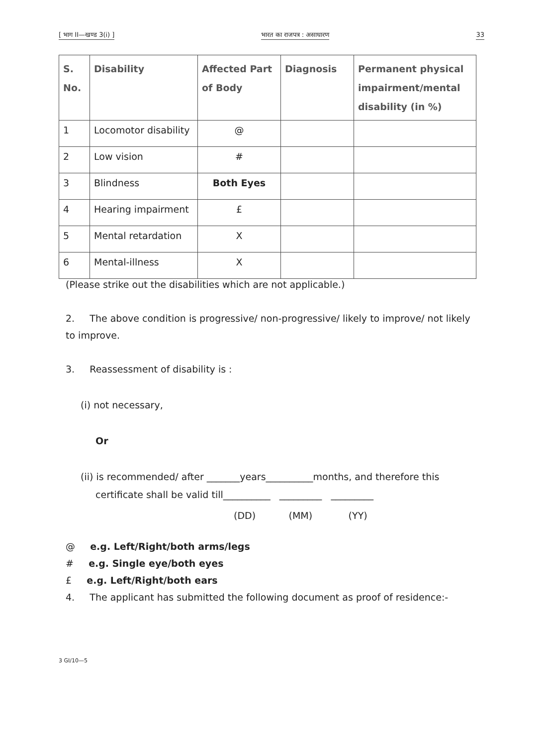[ भाग II—खण्ड 3(i) ] भारत का राजपत्र : असाधारण 33
| S. No. | Disability | Affected Part of Body | Diagnosis | Permanent physical impairment/mental disability (in %) |
| --- | --- | --- | --- | --- |
| 1 | Locomotor disability | @ | | |
| 2 | Low vision | # | | |
| 3 | Blindness | Both Eyes | | |
| 4 | Hearing impairment | £ | | |
| 5 | Mental retardation | X | | |
| 6 | Mental-illness | X | | |
(Please strike out the disabilities which are not applicable.)
2. The above condition is progressive/ non-progressive/ likely to improve/ not likely to improve.
3. Reassessment of disability is :
(i) not necessary,
Or
(ii) is recommended/ after _______years__________months, and therefore this
certificate shall be valid till__________ _________ _________
(DD) (MM) (YY)
@ e.g. Left/Right/both arms/legs
# e.g. Single eye/both eyes
£ e.g. Left/Right/both ears
4. The applicant has submitted the following document as proof of residence:-
3 GI/10—5